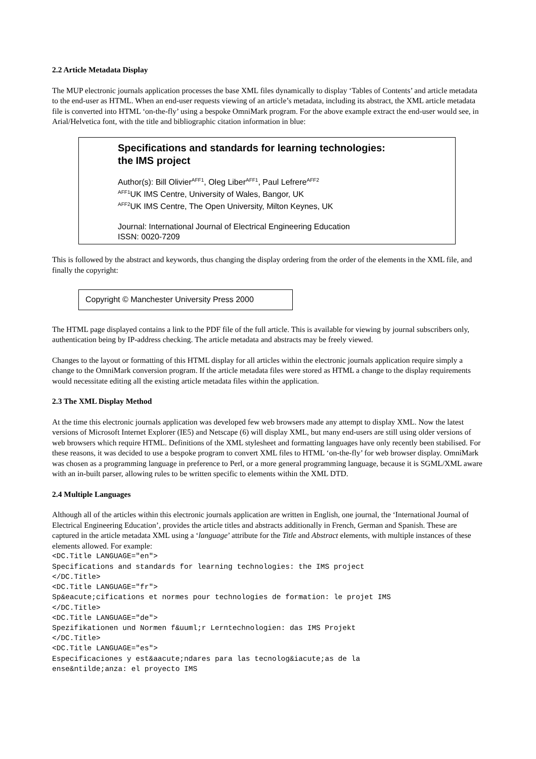2.2 Article Metadata Display
The MUP electronic journals application processes the base XML files dynamically to display ‘Tables of Contents’ and article metadata to the end-user as HTML. When an end-user requests viewing of an article’s metadata, including its abstract, the XML article metadata file is converted into HTML ‘on-the-fly’ using a bespoke OmniMark program. For the above example extract the end-user would see, in Arial/Helvetica font, with the title and bibliographic citation information in blue:
Specifications and standards for learning technologies:
the IMS project
Author(s): Bill Olivier<sup>AFF1</sup>, Oleg Liber<sup>AFF1</sup>, Paul Lefrere<sup>AFF2</sup>
<sup>AFF1</sup>UK IMS Centre, University of Wales, Bangor, UK
<sup>AFF2</sup>UK IMS Centre, The Open University, Milton Keynes, UK
Journal: International Journal of Electrical Engineering Education
ISSN: 0020-7209
This is followed by the abstract and keywords, thus changing the display ordering from the order of the elements in the XML file, and finally the copyright:
Copyright © Manchester University Press 2000
The HTML page displayed contains a link to the PDF file of the full article. This is available for viewing by journal subscribers only, authentication being by IP-address checking. The article metadata and abstracts may be freely viewed.
Changes to the layout or formatting of this HTML display for all articles within the electronic journals application require simply a change to the OmniMark conversion program. If the article metadata files were stored as HTML a change to the display requirements would necessitate editing all the existing article metadata files within the application.
2.3 The XML Display Method
At the time this electronic journals application was developed few web browsers made any attempt to display XML. Now the latest versions of Microsoft Internet Explorer (IE5) and Netscape (6) will display XML, but many end-users are still using older versions of web browsers which require HTML. Definitions of the XML stylesheet and formatting languages have only recently been stabilised. For these reasons, it was decided to use a bespoke program to convert XML files to HTML ‘on-the-fly’ for web browser display. OmniMark was chosen as a programming language in preference to Perl, or a more general programming language, because it is SGML/XML aware with an in-built parser, allowing rules to be written specific to elements within the XML DTD.
2.4 Multiple Languages
Although all of the articles within this electronic journals application are written in English, one journal, the ‘International Journal of Electrical Engineering Education’, provides the article titles and abstracts additionally in French, German and Spanish. These are captured in the article metadata XML using a ‘language’ attribute for the Title and Abstract elements, with multiple instances of these elements allowed. For example:
<DC.Title LANGUAGE="en">
Specifications and standards for learning technologies: the IMS project
</DC.Title>
<DC.Title LANGUAGE="fr">
Sp&eacute;cifications et normes pour technologies de formation: le projet IMS
</DC.Title>
<DC.Title LANGUAGE="de">
Spezifikationen und Normen f&uuml;r Lerntechnologien: das IMS Projekt
</DC.Title>
<DC.Title LANGUAGE="es">
Especificaciones y est&aacute;ndares para las tecnolog&iacute;as de la
ense&ntilde;anza: el proyecto IMS